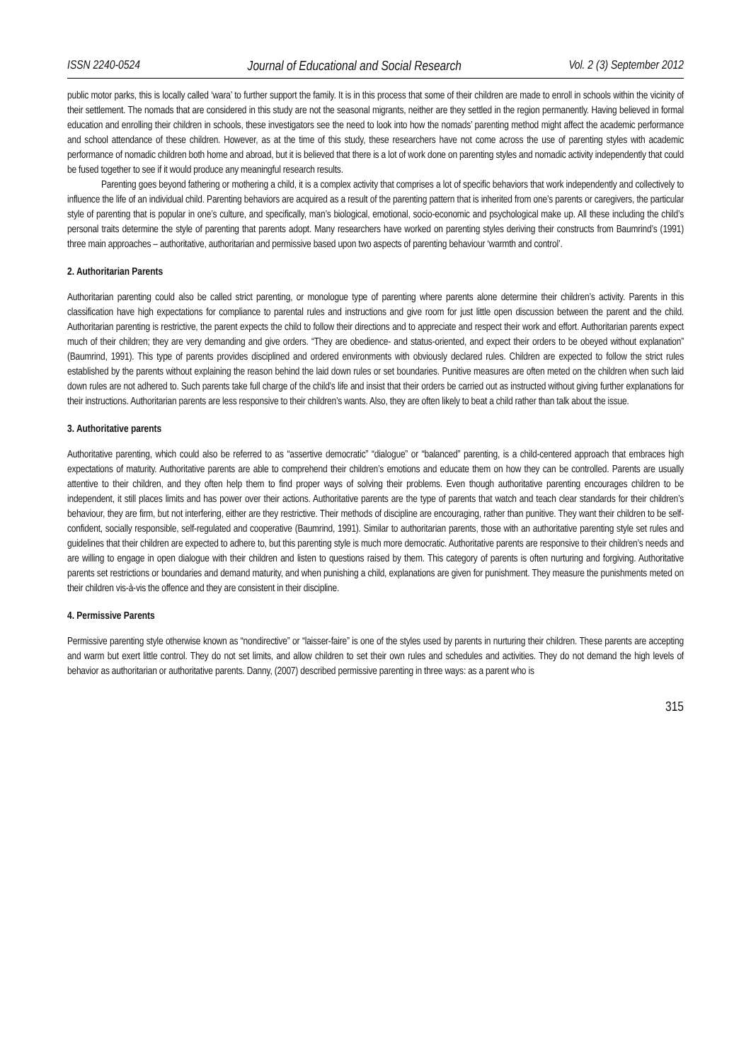ISSN 2240-0524 Journal of Educational and Social Research Vol. 2 (3) September 2012
public motor parks, this is locally called ‘wara’ to further support the family. It is in this process that some of their children are made to enroll in schools within the vicinity of their settlement. The nomads that are considered in this study are not the seasonal migrants, neither are they settled in the region permanently. Having believed in formal education and enrolling their children in schools, these investigators see the need to look into how the nomads’ parenting method might affect the academic performance and school attendance of these children. However, as at the time of this study, these researchers have not come across the use of parenting styles with academic performance of nomadic children both home and abroad, but it is believed that there is a lot of work done on parenting styles and nomadic activity independently that could be fused together to see if it would produce any meaningful research results.
Parenting goes beyond fathering or mothering a child, it is a complex activity that comprises a lot of specific behaviors that work independently and collectively to influence the life of an individual child. Parenting behaviors are acquired as a result of the parenting pattern that is inherited from one’s parents or caregivers, the particular style of parenting that is popular in one’s culture, and specifically, man’s biological, emotional, socio-economic and psychological make up. All these including the child’s personal traits determine the style of parenting that parents adopt. Many researchers have worked on parenting styles deriving their constructs from Baumrind’s (1991) three main approaches – authoritative, authoritarian and permissive based upon two aspects of parenting behaviour ‘warmth and control’.
2. Authoritarian Parents
Authoritarian parenting could also be called strict parenting, or monologue type of parenting where parents alone determine their children’s activity. Parents in this classification have high expectations for compliance to parental rules and instructions and give room for just little open discussion between the parent and the child. Authoritarian parenting is restrictive, the parent expects the child to follow their directions and to appreciate and respect their work and effort. Authoritarian parents expect much of their children; they are very demanding and give orders. “They are obedience- and status-oriented, and expect their orders to be obeyed without explanation” (Baumrind, 1991). This type of parents provides disciplined and ordered environments with obviously declared rules. Children are expected to follow the strict rules established by the parents without explaining the reason behind the laid down rules or set boundaries. Punitive measures are often meted on the children when such laid down rules are not adhered to. Such parents take full charge of the child’s life and insist that their orders be carried out as instructed without giving further explanations for their instructions. Authoritarian parents are less responsive to their children’s wants. Also, they are often likely to beat a child rather than talk about the issue.
3. Authoritative parents
Authoritative parenting, which could also be referred to as “assertive democratic” “dialogue” or “balanced” parenting, is a child-centered approach that embraces high expectations of maturity. Authoritative parents are able to comprehend their children’s emotions and educate them on how they can be controlled. Parents are usually attentive to their children, and they often help them to find proper ways of solving their problems. Even though authoritative parenting encourages children to be independent, it still places limits and has power over their actions. Authoritative parents are the type of parents that watch and teach clear standards for their children’s behaviour, they are firm, but not interfering, either are they restrictive. Their methods of discipline are encouraging, rather than punitive. They want their children to be self-confident, socially responsible, self-regulated and cooperative (Baumrind, 1991). Similar to authoritarian parents, those with an authoritative parenting style set rules and guidelines that their children are expected to adhere to, but this parenting style is much more democratic. Authoritative parents are responsive to their children’s needs and are willing to engage in open dialogue with their children and listen to questions raised by them. This category of parents is often nurturing and forgiving. Authoritative parents set restrictions or boundaries and demand maturity, and when punishing a child, explanations are given for punishment. They measure the punishments meted on their children vis-à-vis the offence and they are consistent in their discipline.
4. Permissive Parents
Permissive parenting style otherwise known as “nondirective” or “laisser-faire” is one of the styles used by parents in nurturing their children. These parents are accepting and warm but exert little control. They do not set limits, and allow children to set their own rules and schedules and activities. They do not demand the high levels of behavior as authoritarian or authoritative parents. Danny, (2007) described permissive parenting in three ways: as a parent who is
315